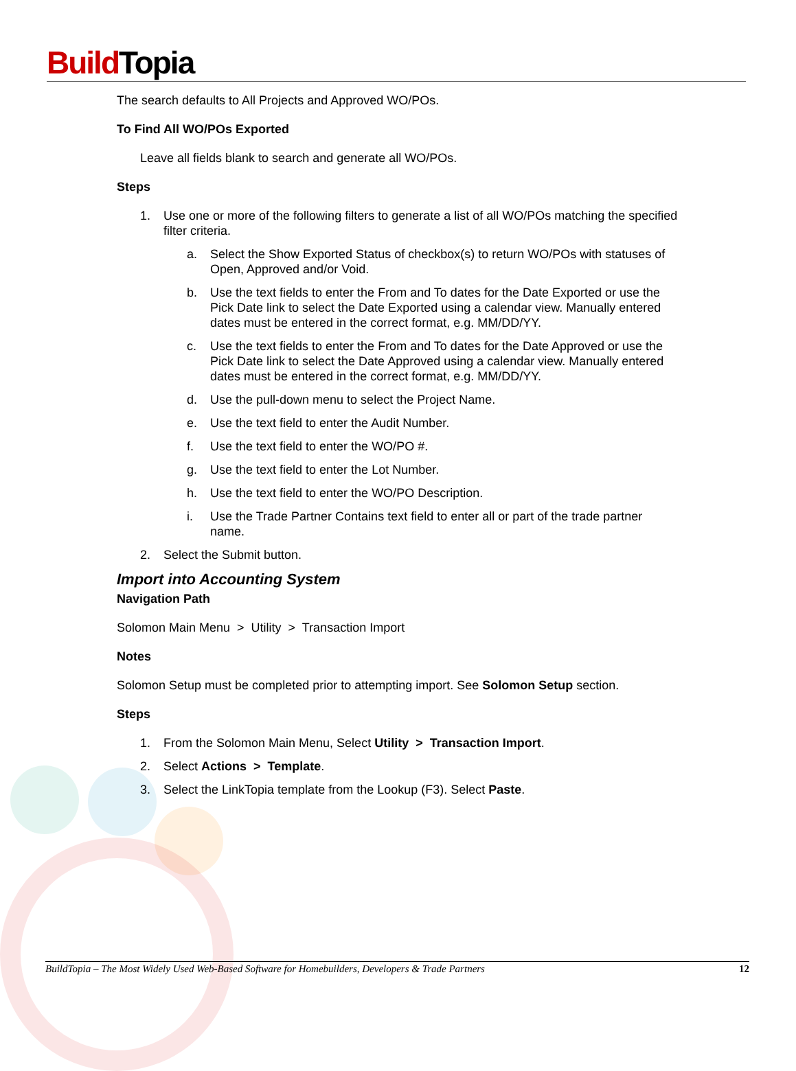Build Topia
The search defaults to All Projects and Approved WO/POs.
To Find All WO/POs Exported
Leave all fields blank to search and generate all WO/POs.
Steps
1. Use one or more of the following filters to generate a list of all WO/POs matching the specified filter criteria.
a. Select the Show Exported Status of checkbox(s) to return WO/POs with statuses of Open, Approved and/or Void.
b. Use the text fields to enter the From and To dates for the Date Exported or use the Pick Date link to select the Date Exported using a calendar view. Manually entered dates must be entered in the correct format, e.g. MM/DD/YY.
c. Use the text fields to enter the From and To dates for the Date Approved or use the Pick Date link to select the Date Approved using a calendar view. Manually entered dates must be entered in the correct format, e.g. MM/DD/YY.
d. Use the pull-down menu to select the Project Name.
e. Use the text field to enter the Audit Number.
f. Use the text field to enter the WO/PO #.
g. Use the text field to enter the Lot Number.
h. Use the text field to enter the WO/PO Description.
i. Use the Trade Partner Contains text field to enter all or part of the trade partner name.
2. Select the Submit button.
Import into Accounting System
Navigation Path
Solomon Main Menu > Utility > Transaction Import
Notes
Solomon Setup must be completed prior to attempting import. See Solomon Setup section.
Steps
1. From the Solomon Main Menu, Select Utility > Transaction Import.
2. Select Actions > Template.
3. Select the LinkTopia template from the Lookup (F3). Select Paste.
BuildTopia – The Most Widely Used Web-Based Software for Homebuilders, Developers & Trade Partners 12